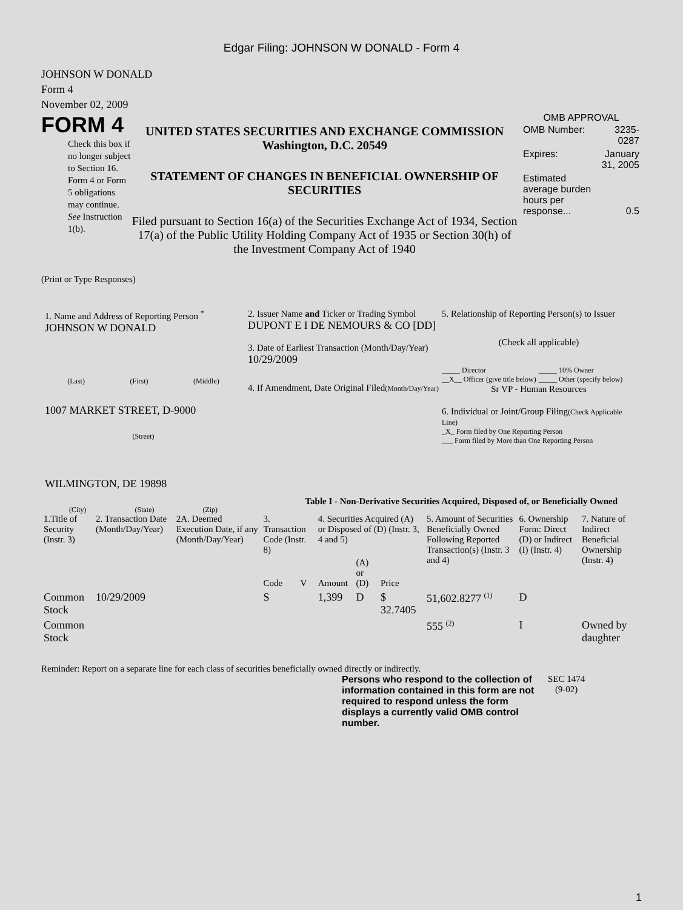Edgar Filing: JOHNSON W DONALD - Form 4
JOHNSON W DONALD
Form 4
November 02, 2009
FORM 4
Check this box if no longer subject to Section 16. Form 4 or Form 5 obligations may continue. See Instruction 1(b).
UNITED STATES SECURITIES AND EXCHANGE COMMISSION
Washington, D.C. 20549
STATEMENT OF CHANGES IN BENEFICIAL OWNERSHIP OF SECURITIES
Filed pursuant to Section 16(a) of the Securities Exchange Act of 1934, Section 17(a) of the Public Utility Holding Company Act of 1935 or Section 30(h) of the Investment Company Act of 1940
OMB APPROVAL
| OMB Number: | 3235-0287 |
| Expires: | January 31, 2005 |
| Estimated average burden hours per response... | 0.5 |
(Print or Type Responses)
1. Name and Address of Reporting Person <sup>*</sup>
JOHNSON W DONALD
(Last) (First) (Middle)
1007 MARKET STREET, D-9000
(Street)
WILMINGTON, DE 19898
(City) (State) (Zip)
2. Issuer Name and Ticker or Trading Symbol
DUPONT E I DE NEMOURS & CO [DD]
3. Date of Earliest Transaction (Month/Day/Year)
10/29/2009
4. If Amendment, Date Original Filed(Month/Day/Year)
5. Relationship of Reporting Person(s) to Issuer
(Check all applicable)
_____ Director
__X__ Officer (give title below)
_____ 10% Owner
_____ Other (specify below)
Sr VP - Human Resources
6. Individual or Joint/Group Filing(Check Applicable Line)
_X_ Form filed by One Reporting Person
___ Form filed by More than One Reporting Person
Table I - Non-Derivative Securities Acquired, Disposed of, or Beneficially Owned
| 1.Title of Security (Instr. 3) | 2. Transaction Date (Month/Day/Year) | 2A. Deemed Execution Date, if any (Month/Day/Year) | 3. Transaction Code (Instr. 8) | | 4. Securities Acquired (A) or Disposed of (D) (Instr. 3, 4 and 5) | | | 5. Amount of Securities Beneficially Owned Following Reported Transaction(s) (Instr. 3 and 4) | 6. Ownership Form: Direct (D) or Indirect (I) (Instr. 4) | 7. Nature of Indirect Beneficial Ownership (Instr. 4) |
| --- | --- | --- | --- | --- | --- | --- | --- | --- | --- | --- |
| | | | Code | V | Amount | (A) or (D) | Price | | | |
| Common Stock | 10/29/2009 | | S | | 1,399 | D | $ 32.7405 | 51,602.8277 <sup>(1)</sup> | D | |
| Common Stock | | | | | | | | 555 <sup>(2)</sup> | I | Owned by daughter |
Reminder: Report on a separate line for each class of securities beneficially owned directly or indirectly.
Persons who respond to the collection of information contained in this form are not required to respond unless the form displays a currently valid OMB control number.
SEC 1474
(9-02)
1